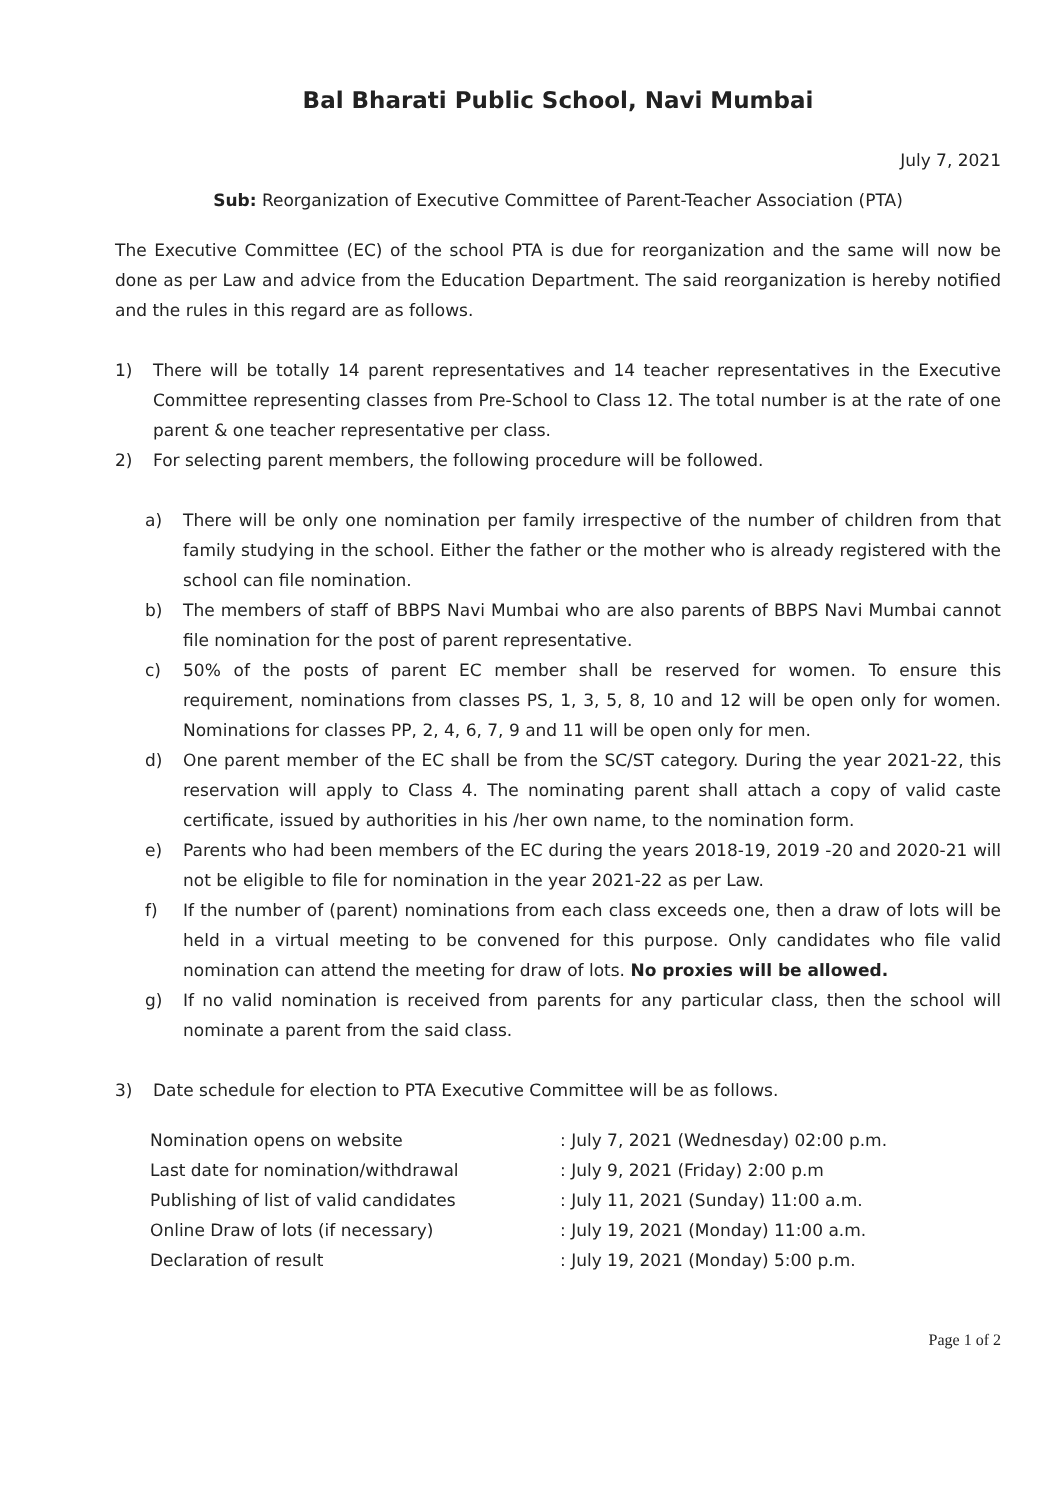Bal Bharati Public School, Navi Mumbai
July 7, 2021
Sub: Reorganization of Executive Committee of Parent-Teacher Association (PTA)
The Executive Committee (EC) of the school PTA is due for reorganization and the same will now be done as per Law and advice from the Education Department. The said reorganization is hereby notified and the rules in this regard are as follows.
1) There will be totally 14 parent representatives and 14 teacher representatives in the Executive Committee representing classes from Pre-School to Class 12. The total number is at the rate of one parent & one teacher representative per class.
2) For selecting parent members, the following procedure will be followed.
a) There will be only one nomination per family irrespective of the number of children from that family studying in the school. Either the father or the mother who is already registered with the school can file nomination.
b) The members of staff of BBPS Navi Mumbai who are also parents of BBPS Navi Mumbai cannot file nomination for the post of parent representative.
c) 50% of the posts of parent EC member shall be reserved for women. To ensure this requirement, nominations from classes PS, 1, 3, 5, 8, 10 and 12 will be open only for women. Nominations for classes PP, 2, 4, 6, 7, 9 and 11 will be open only for men.
d) One parent member of the EC shall be from the SC/ST category. During the year 2021-22, this reservation will apply to Class 4. The nominating parent shall attach a copy of valid caste certificate, issued by authorities in his /her own name, to the nomination form.
e) Parents who had been members of the EC during the years 2018-19, 2019 -20 and 2020-21 will not be eligible to file for nomination in the year 2021-22 as per Law.
f) If the number of (parent) nominations from each class exceeds one, then a draw of lots will be held in a virtual meeting to be convened for this purpose. Only candidates who file valid nomination can attend the meeting for draw of lots. No proxies will be allowed.
g) If no valid nomination is received from parents for any particular class, then the school will nominate a parent from the said class.
3) Date schedule for election to PTA Executive Committee will be as follows.
| Nomination opens on website | : July 7, 2021 (Wednesday) 02:00 p.m. |
| Last date for nomination/withdrawal | : July 9, 2021 (Friday) 2:00 p.m |
| Publishing of list of valid candidates | : July 11, 2021 (Sunday) 11:00 a.m. |
| Online Draw of lots (if necessary) | : July 19, 2021 (Monday) 11:00 a.m. |
| Declaration of result | : July 19, 2021 (Monday) 5:00 p.m. |
Page 1 of 2